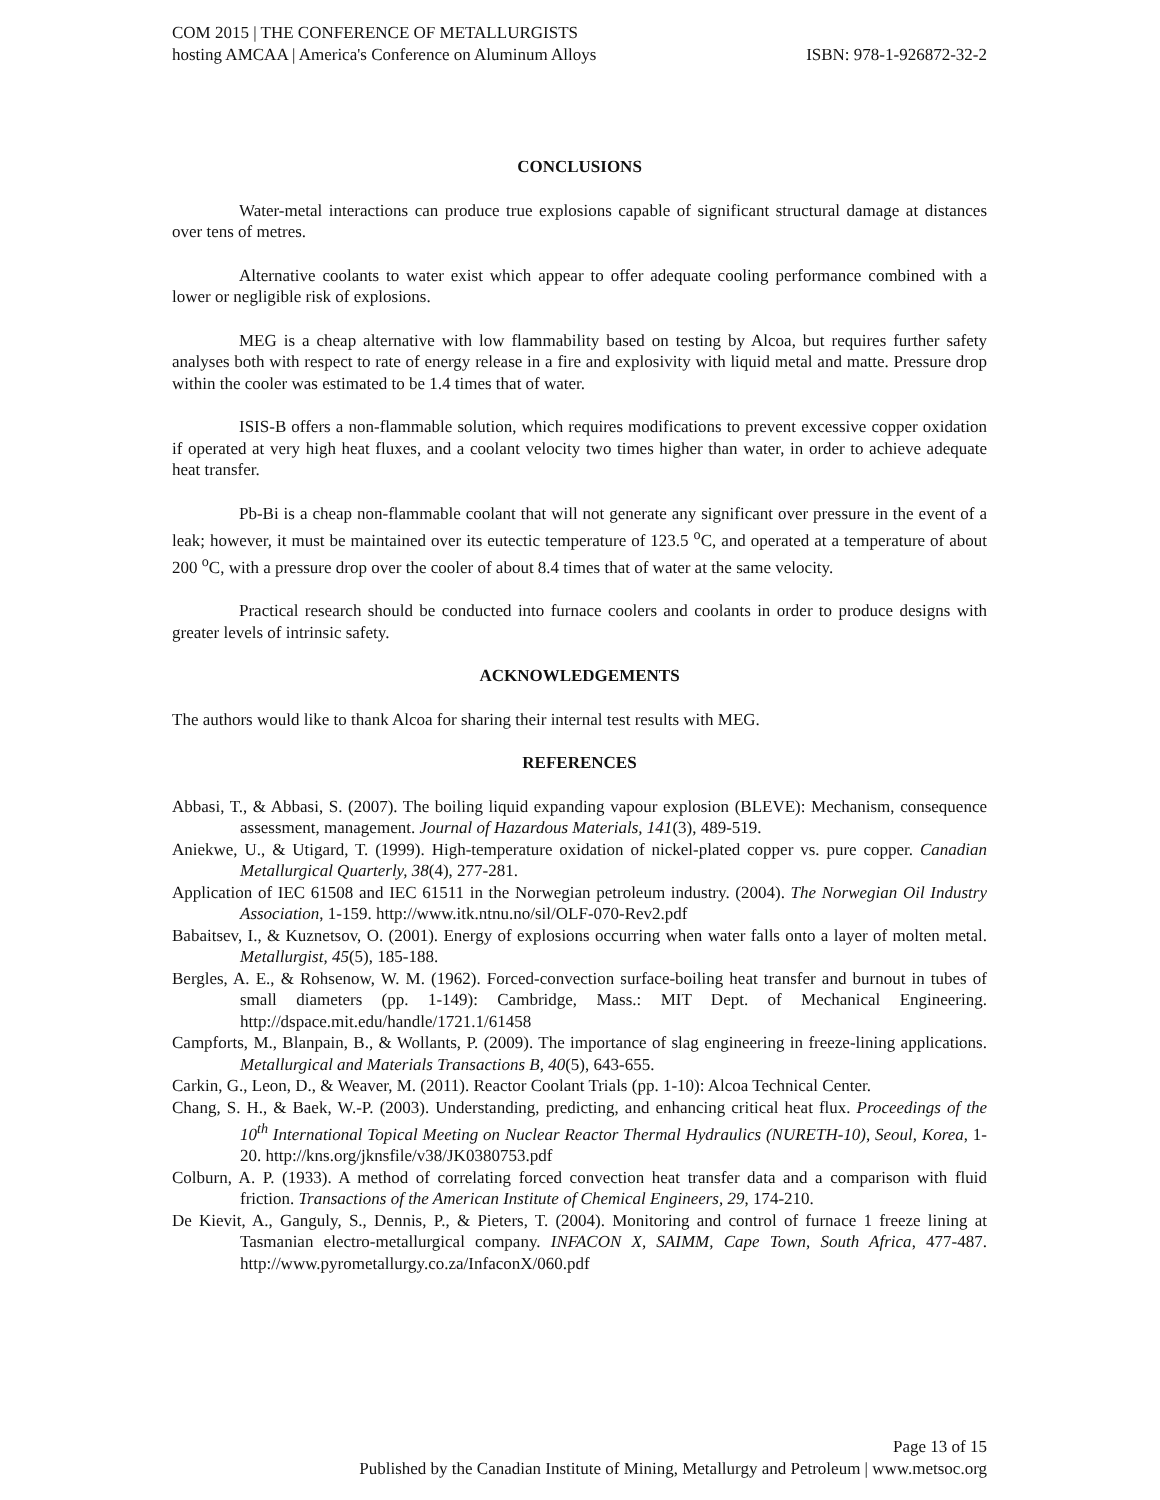COM 2015 | THE CONFERENCE OF METALLURGISTS
hosting AMCAA | America's Conference on Aluminum Alloys ISBN: 978-1-926872-32-2
CONCLUSIONS
Water-metal interactions can produce true explosions capable of significant structural damage at distances over tens of metres.
Alternative coolants to water exist which appear to offer adequate cooling performance combined with a lower or negligible risk of explosions.
MEG is a cheap alternative with low flammability based on testing by Alcoa, but requires further safety analyses both with respect to rate of energy release in a fire and explosivity with liquid metal and matte. Pressure drop within the cooler was estimated to be 1.4 times that of water.
ISIS-B offers a non-flammable solution, which requires modifications to prevent excessive copper oxidation if operated at very high heat fluxes, and a coolant velocity two times higher than water, in order to achieve adequate heat transfer.
Pb-Bi is a cheap non-flammable coolant that will not generate any significant over pressure in the event of a leak; however, it must be maintained over its eutectic temperature of 123.5 <sup>o</sup>C, and operated at a temperature of about 200 <sup>o</sup>C, with a pressure drop over the cooler of about 8.4 times that of water at the same velocity.
Practical research should be conducted into furnace coolers and coolants in order to produce designs with greater levels of intrinsic safety.
ACKNOWLEDGEMENTS
The authors would like to thank Alcoa for sharing their internal test results with MEG.
REFERENCES
Abbasi, T., & Abbasi, S. (2007). The boiling liquid expanding vapour explosion (BLEVE): Mechanism, consequence assessment, management. Journal of Hazardous Materials, 141(3), 489-519.
Aniekwe, U., & Utigard, T. (1999). High-temperature oxidation of nickel-plated copper vs. pure copper. Canadian Metallurgical Quarterly, 38(4), 277-281.
Application of IEC 61508 and IEC 61511 in the Norwegian petroleum industry. (2004). The Norwegian Oil Industry Association, 1-159. http://www.itk.ntnu.no/sil/OLF-070-Rev2.pdf
Babaitsev, I., & Kuznetsov, O. (2001). Energy of explosions occurring when water falls onto a layer of molten metal. Metallurgist, 45(5), 185-188.
Bergles, A. E., & Rohsenow, W. M. (1962). Forced-convection surface-boiling heat transfer and burnout in tubes of small diameters (pp. 1-149): Cambridge, Mass.: MIT Dept. of Mechanical Engineering. http://dspace.mit.edu/handle/1721.1/61458
Campforts, M., Blanpain, B., & Wollants, P. (2009). The importance of slag engineering in freeze-lining applications. Metallurgical and Materials Transactions B, 40(5), 643-655.
Carkin, G., Leon, D., & Weaver, M. (2011). Reactor Coolant Trials (pp. 1-10): Alcoa Technical Center.
Chang, S. H., & Baek, W.-P. (2003). Understanding, predicting, and enhancing critical heat flux. Proceedings of the 10<sup>th</sup> International Topical Meeting on Nuclear Reactor Thermal Hydraulics (NURETH-10), Seoul, Korea, 1-20. http://kns.org/jknsfile/v38/JK0380753.pdf
Colburn, A. P. (1933). A method of correlating forced convection heat transfer data and a comparison with fluid friction. Transactions of the American Institute of Chemical Engineers, 29, 174-210.
De Kievit, A., Ganguly, S., Dennis, P., & Pieters, T. (2004). Monitoring and control of furnace 1 freeze lining at Tasmanian electro-metallurgical company. INFACON X, SAIMM, Cape Town, South Africa, 477-487. http://www.pyrometallurgy.co.za/InfaconX/060.pdf
Page 13 of 15
Published by the Canadian Institute of Mining, Metallurgy and Petroleum | www.metsoc.org